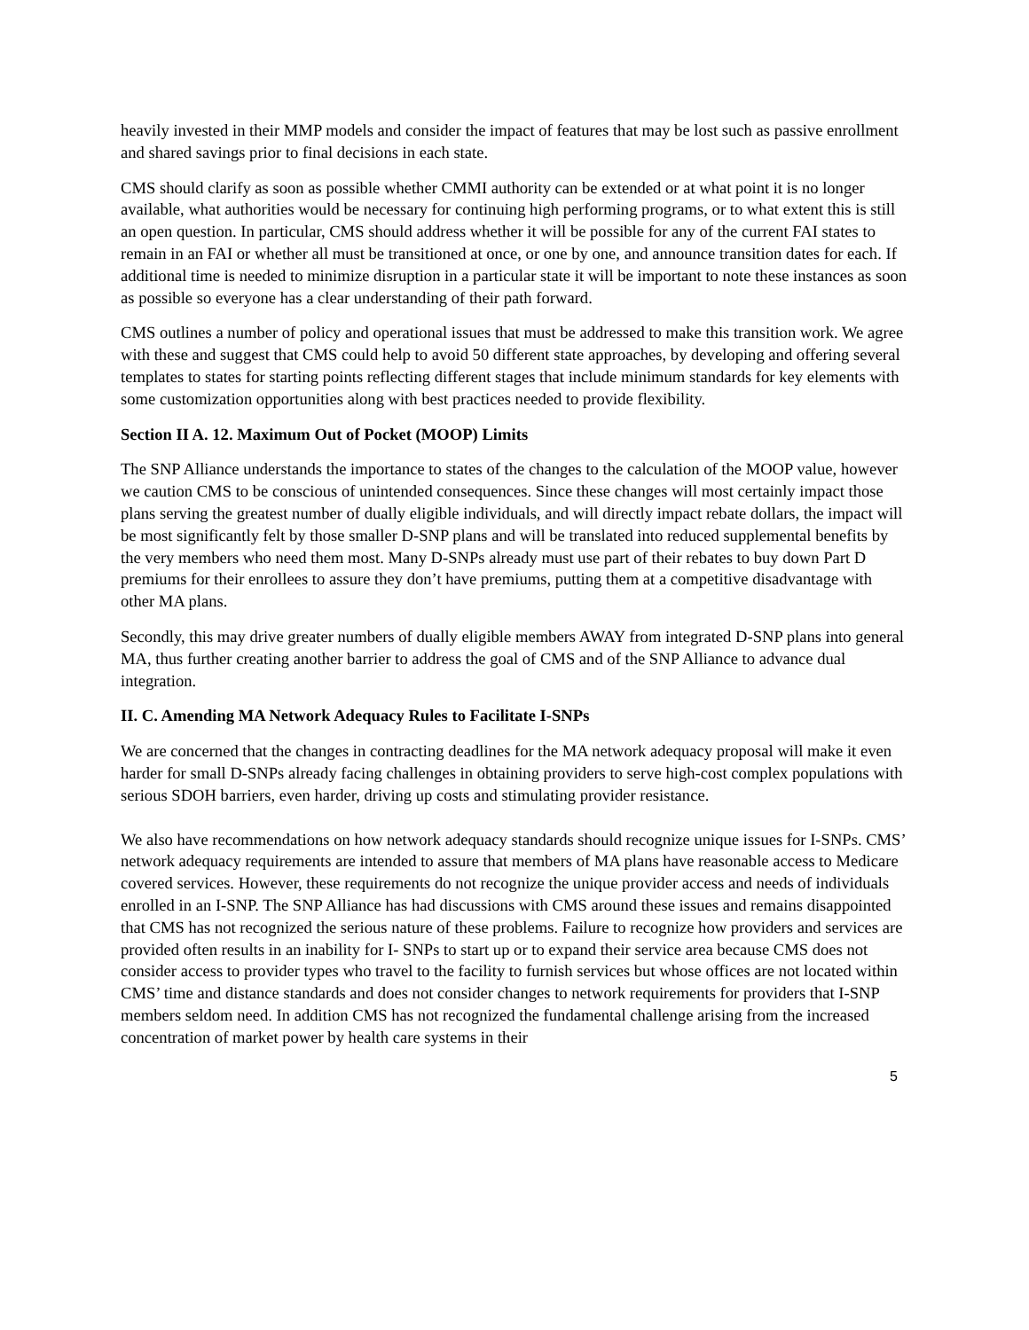heavily invested in their MMP models and consider the impact of features that may be lost such as passive enrollment and shared savings prior to final decisions in each state.
CMS should clarify as soon as possible whether CMMI authority can be extended or at what point it is no longer available, what authorities would be necessary for continuing high performing programs, or to what extent this is still an open question. In particular, CMS should address whether it will be possible for any of the current FAI states to remain in an FAI or whether all must be transitioned at once, or one by one, and announce transition dates for each. If additional time is needed to minimize disruption in a particular state it will be important to note these instances as soon as possible so everyone has a clear understanding of their path forward.
CMS outlines a number of policy and operational issues that must be addressed to make this transition work. We agree with these and suggest that CMS could help to avoid 50 different state approaches, by developing and offering several templates to states for starting points reflecting different stages that include minimum standards for key elements with some customization opportunities along with best practices needed to provide flexibility.
Section II A. 12. Maximum Out of Pocket (MOOP) Limits
The SNP Alliance understands the importance to states of the changes to the calculation of the MOOP value, however we caution CMS to be conscious of unintended consequences. Since these changes will most certainly impact those plans serving the greatest number of dually eligible individuals, and will directly impact rebate dollars, the impact will be most significantly felt by those smaller D-SNP plans and will be translated into reduced supplemental benefits by the very members who need them most. Many D-SNPs already must use part of their rebates to buy down Part D premiums for their enrollees to assure they don’t have premiums, putting them at a competitive disadvantage with other MA plans.
Secondly, this may drive greater numbers of dually eligible members AWAY from integrated D-SNP plans into general MA, thus further creating another barrier to address the goal of CMS and of the SNP Alliance to advance dual integration.
II. C. Amending MA Network Adequacy Rules to Facilitate I-SNPs
We are concerned that the changes in contracting deadlines for the MA network adequacy proposal will make it even harder for small D-SNPs already facing challenges in obtaining providers to serve high-cost complex populations with serious SDOH barriers, even harder, driving up costs and stimulating provider resistance.
We also have recommendations on how network adequacy standards should recognize unique issues for I-SNPs. CMS’ network adequacy requirements are intended to assure that members of MA plans have reasonable access to Medicare covered services. However, these requirements do not recognize the unique provider access and needs of individuals enrolled in an I-SNP. The SNP Alliance has had discussions with CMS around these issues and remains disappointed that CMS has not recognized the serious nature of these problems. Failure to recognize how providers and services are provided often results in an inability for I- SNPs to start up or to expand their service area because CMS does not consider access to provider types who travel to the facility to furnish services but whose offices are not located within CMS’ time and distance standards and does not consider changes to network requirements for providers that I-SNP members seldom need. In addition CMS has not recognized the fundamental challenge arising from the increased concentration of market power by health care systems in their
5